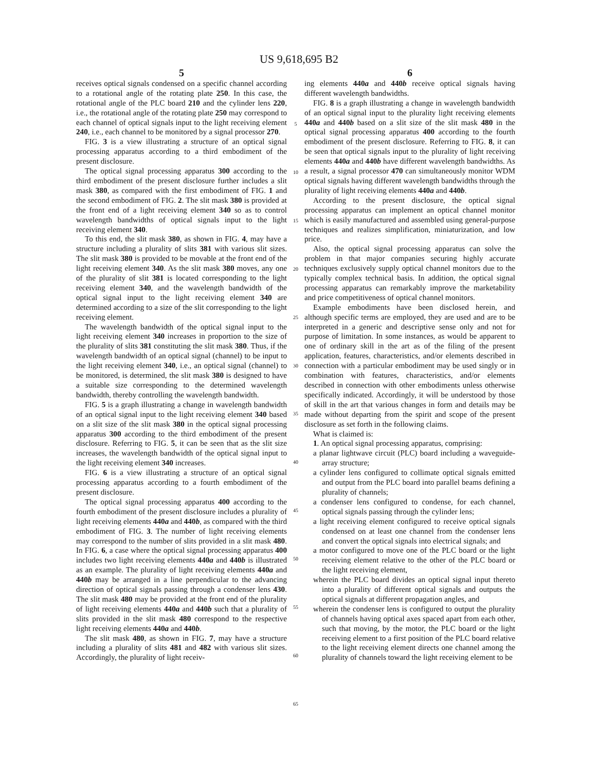US 9,618,695 B2
5
receives optical signals condensed on a specific channel according to a rotational angle of the rotating plate 250. In this case, the rotational angle of the PLC board 210 and the cylinder lens 220, i.e., the rotational angle of the rotating plate 250 may correspond to each channel of optical signals input to the light receiving element 240, i.e., each channel to be monitored by a signal processor 270.
FIG. 3 is a view illustrating a structure of an optical signal processing apparatus according to a third embodiment of the present disclosure.
The optical signal processing apparatus 300 according to the third embodiment of the present disclosure further includes a slit mask 380, as compared with the first embodiment of FIG. 1 and the second embodiment of FIG. 2. The slit mask 380 is provided at the front end of a light receiving element 340 so as to control wavelength bandwidths of optical signals input to the light receiving element 340.
To this end, the slit mask 380, as shown in FIG. 4, may have a structure including a plurality of slits 381 with various slit sizes. The slit mask 380 is provided to be movable at the front end of the light receiving element 340. As the slit mask 380 moves, any one of the plurality of slit 381 is located corresponding to the light receiving element 340, and the wavelength bandwidth of the optical signal input to the light receiving element 340 are determined according to a size of the slit corresponding to the light receiving element.
The wavelength bandwidth of the optical signal input to the light receiving element 340 increases in proportion to the size of the plurality of slits 381 constituting the slit mask 380. Thus, if the wavelength bandwidth of an optical signal (channel) to be input to the light receiving element 340, i.e., an optical signal (channel) to be monitored, is determined, the slit mask 380 is designed to have a suitable size corresponding to the determined wavelength bandwidth, thereby controlling the wavelength bandwidth.
FIG. 5 is a graph illustrating a change in wavelength bandwidth of an optical signal input to the light receiving element 340 based on a slit size of the slit mask 380 in the optical signal processing apparatus 300 according to the third embodiment of the present disclosure. Referring to FIG. 5, it can be seen that as the slit size increases, the wavelength bandwidth of the optical signal input to the light receiving element 340 increases.
FIG. 6 is a view illustrating a structure of an optical signal processing apparatus according to a fourth embodiment of the present disclosure.
The optical signal processing apparatus 400 according to the fourth embodiment of the present disclosure includes a plurality of light receiving elements 440a and 440b, as compared with the third embodiment of FIG. 3. The number of light receiving elements may correspond to the number of slits provided in a slit mask 480. In FIG. 6, a case where the optical signal processing apparatus 400 includes two light receiving elements 440a and 440b is illustrated as an example. The plurality of light receiving elements 440a and 440b may be arranged in a line perpendicular to the advancing direction of optical signals passing through a condenser lens 430. The slit mask 480 may be provided at the front end of the plurality of light receiving elements 440a and 440b such that a plurality of slits provided in the slit mask 480 correspond to the respective light receiving elements 440a and 440b.
The slit mask 480, as shown in FIG. 7, may have a structure including a plurality of slits 481 and 482 with various slit sizes. Accordingly, the plurality of light receiv-
5
10
15
20
25
30
35
40
45
50
55
60
65
6
ing elements 440a and 440b receive optical signals having different wavelength bandwidths.
FIG. 8 is a graph illustrating a change in wavelength bandwidth of an optical signal input to the plurality light receiving elements 440a and 440b based on a slit size of the slit mask 480 in the optical signal processing apparatus 400 according to the fourth embodiment of the present disclosure. Referring to FIG. 8, it can be seen that optical signals input to the plurality of light receiving elements 440a and 440b have different wavelength bandwidths. As a result, a signal processor 470 can simultaneously monitor WDM optical signals having different wavelength bandwidths through the plurality of light receiving elements 440a and 440b.
According to the present disclosure, the optical signal processing apparatus can implement an optical channel monitor which is easily manufactured and assembled using general-purpose techniques and realizes simplification, miniaturization, and low price.
Also, the optical signal processing apparatus can solve the problem in that major companies securing highly accurate techniques exclusively supply optical channel monitors due to the typically complex technical basis. In addition, the optical signal processing apparatus can remarkably improve the marketability and price competitiveness of optical channel monitors.
Example embodiments have been disclosed herein, and although specific terms are employed, they are used and are to be interpreted in a generic and descriptive sense only and not for purpose of limitation. In some instances, as would be apparent to one of ordinary skill in the art as of the filing of the present application, features, characteristics, and/or elements described in connection with a particular embodiment may be used singly or in combination with features, characteristics, and/or elements described in connection with other embodiments unless otherwise specifically indicated. Accordingly, it will be understood by those of skill in the art that various changes in form and details may be made without departing from the spirit and scope of the present disclosure as set forth in the following claims.
What is claimed is:
1. An optical signal processing apparatus, comprising:
a planar lightwave circuit (PLC) board including a waveguide-array structure;
a cylinder lens configured to collimate optical signals emitted and output from the PLC board into parallel beams defining a plurality of channels;
a condenser lens configured to condense, for each channel, optical signals passing through the cylinder lens;
a light receiving element configured to receive optical signals condensed on at least one channel from the condenser lens and convert the optical signals into electrical signals; and
a motor configured to move one of the PLC board or the light receiving element relative to the other of the PLC board or the light receiving element,
wherein the PLC board divides an optical signal input thereto into a plurality of different optical signals and outputs the optical signals at different propagation angles, and
wherein the condenser lens is configured to output the plurality of channels having optical axes spaced apart from each other, such that moving, by the motor, the PLC board or the light receiving element to a first position of the PLC board relative to the light receiving element directs one channel among the plurality of channels toward the light receiving element to be